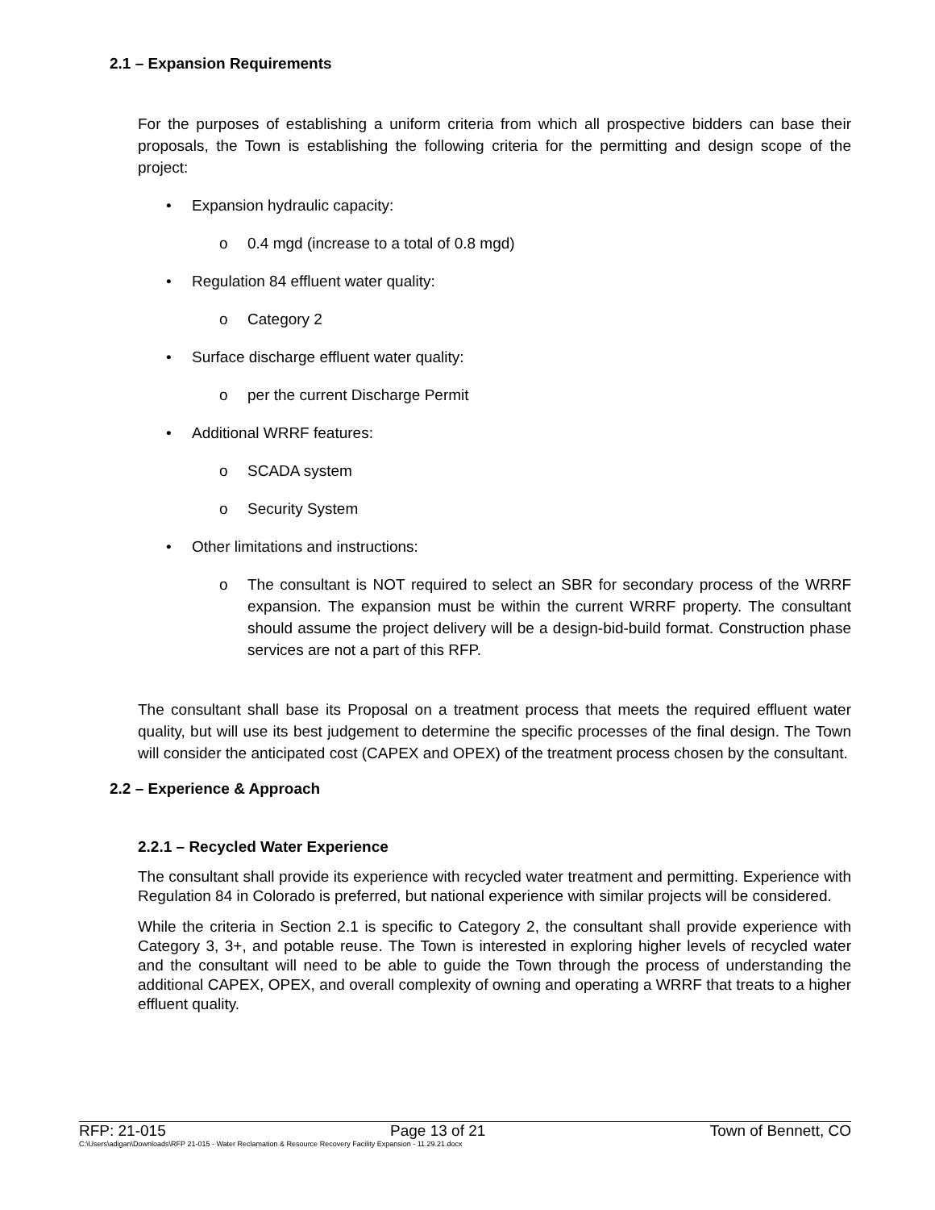2.1 – Expansion Requirements
For the purposes of establishing a uniform criteria from which all prospective bidders can base their proposals, the Town is establishing the following criteria for the permitting and design scope of the project:
• Expansion hydraulic capacity:
o 0.4 mgd (increase to a total of 0.8 mgd)
• Regulation 84 effluent water quality:
o Category 2
• Surface discharge effluent water quality:
o per the current Discharge Permit
• Additional WRRF features:
o SCADA system
o Security System
• Other limitations and instructions:
o The consultant is NOT required to select an SBR for secondary process of the WRRF expansion. The expansion must be within the current WRRF property. The consultant should assume the project delivery will be a design-bid-build format. Construction phase services are not a part of this RFP.
The consultant shall base its Proposal on a treatment process that meets the required effluent water quality, but will use its best judgement to determine the specific processes of the final design. The Town will consider the anticipated cost (CAPEX and OPEX) of the treatment process chosen by the consultant.
2.2 – Experience & Approach
2.2.1 – Recycled Water Experience
The consultant shall provide its experience with recycled water treatment and permitting. Experience with Regulation 84 in Colorado is preferred, but national experience with similar projects will be considered.
While the criteria in Section 2.1 is specific to Category 2, the consultant shall provide experience with Category 3, 3+, and potable reuse. The Town is interested in exploring higher levels of recycled water and the consultant will need to be able to guide the Town through the process of understanding the additional CAPEX, OPEX, and overall complexity of owning and operating a WRRF that treats to a higher effluent quality.
RFP: 21-015 Page 13 of 21 Town of Bennett, CO
C:\Users\adigan\Downloads\RFP 21-015 - Water Reclamation & Resource Recovery Facility Expansion - 11.29.21.docx